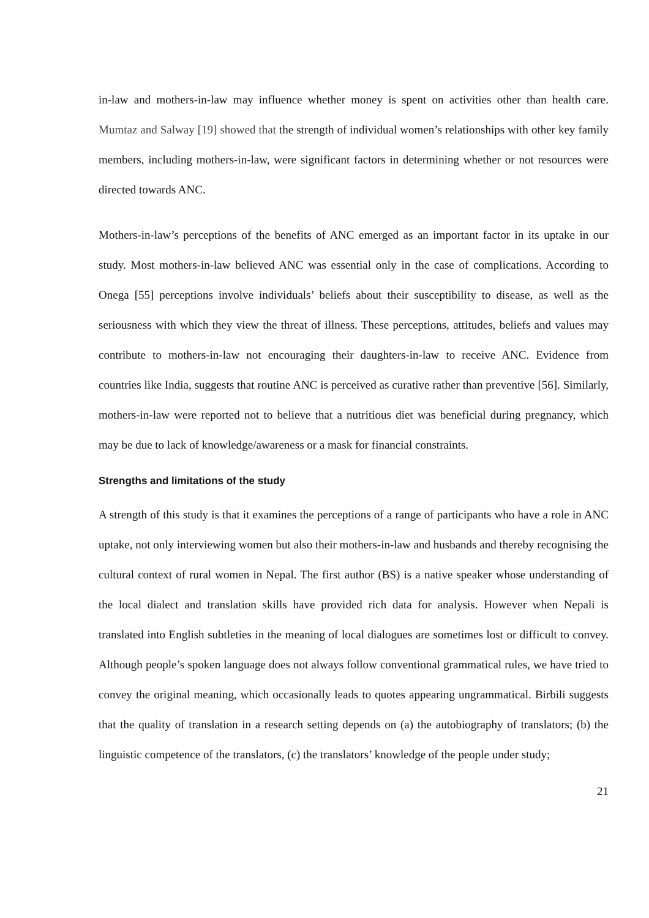in-law and mothers-in-law may influence whether money is spent on activities other than health care. Mumtaz and Salway [19] showed that the strength of individual women’s relationships with other key family members, including mothers-in-law, were significant factors in determining whether or not resources were directed towards ANC.
Mothers-in-law’s perceptions of the benefits of ANC emerged as an important factor in its uptake in our study. Most mothers-in-law believed ANC was essential only in the case of complications. According to Onega [55] perceptions involve individuals’ beliefs about their susceptibility to disease, as well as the seriousness with which they view the threat of illness. These perceptions, attitudes, beliefs and values may contribute to mothers-in-law not encouraging their daughters-in-law to receive ANC. Evidence from countries like India, suggests that routine ANC is perceived as curative rather than preventive [56]. Similarly, mothers-in-law were reported not to believe that a nutritious diet was beneficial during pregnancy, which may be due to lack of knowledge/awareness or a mask for financial constraints.
Strengths and limitations of the study
A strength of this study is that it examines the perceptions of a range of participants who have a role in ANC uptake, not only interviewing women but also their mothers-in-law and husbands and thereby recognising the cultural context of rural women in Nepal. The first author (BS) is a native speaker whose understanding of the local dialect and translation skills have provided rich data for analysis. However when Nepali is translated into English subtleties in the meaning of local dialogues are sometimes lost or difficult to convey. Although people’s spoken language does not always follow conventional grammatical rules, we have tried to convey the original meaning, which occasionally leads to quotes appearing ungrammatical. Birbili suggests that the quality of translation in a research setting depends on (a) the autobiography of translators; (b) the linguistic competence of the translators, (c) the translators’ knowledge of the people under study;
21